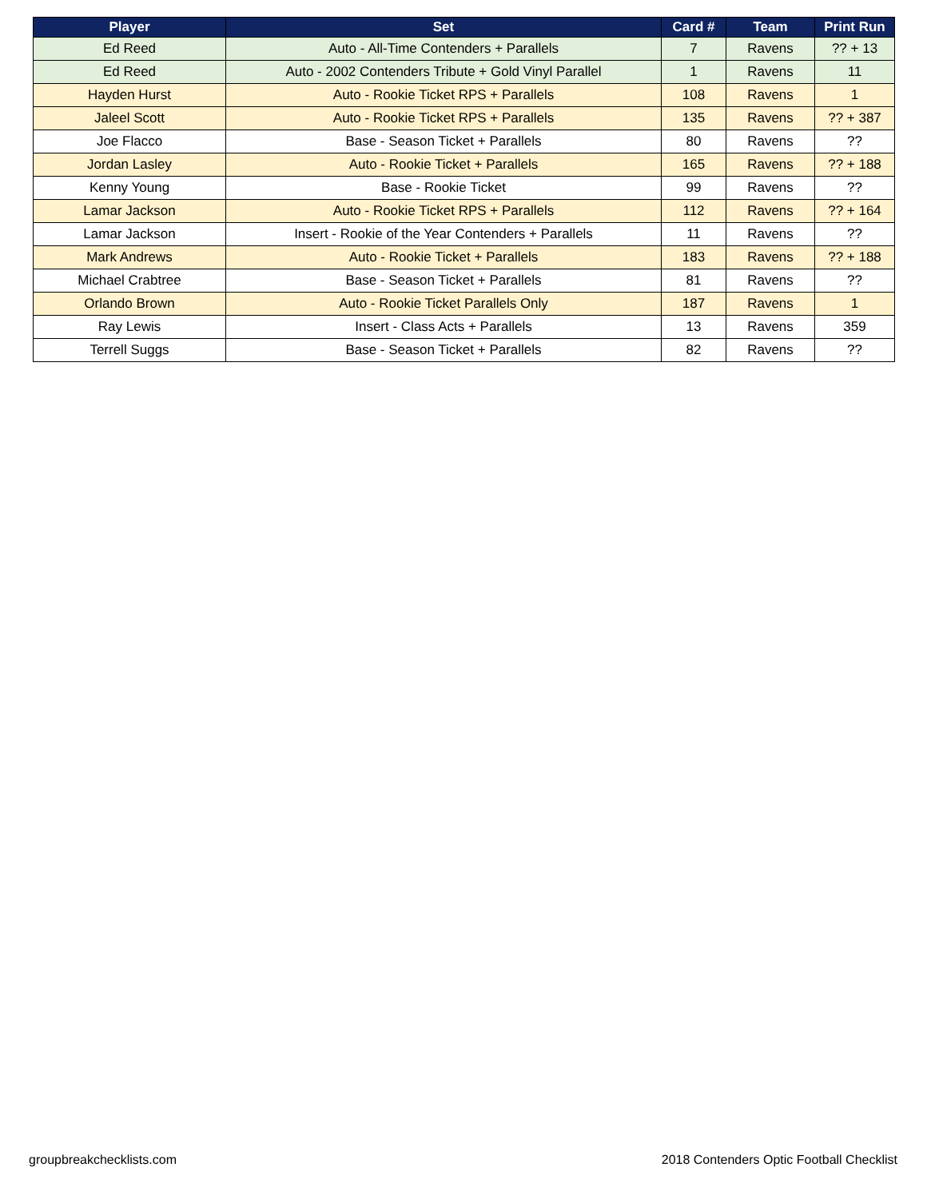| Player | Set | Card # | Team | Print Run |
| --- | --- | --- | --- | --- |
| Ed Reed | Auto - All-Time Contenders + Parallels | 7 | Ravens | ?? + 13 |
| Ed Reed | Auto - 2002 Contenders Tribute + Gold Vinyl Parallel | 1 | Ravens | 11 |
| Hayden Hurst | Auto - Rookie Ticket RPS + Parallels | 108 | Ravens | 1 |
| Jaleel Scott | Auto - Rookie Ticket RPS + Parallels | 135 | Ravens | ?? + 387 |
| Joe Flacco | Base - Season Ticket + Parallels | 80 | Ravens | ?? |
| Jordan Lasley | Auto - Rookie Ticket + Parallels | 165 | Ravens | ?? + 188 |
| Kenny Young | Base - Rookie Ticket | 99 | Ravens | ?? |
| Lamar Jackson | Auto - Rookie Ticket RPS + Parallels | 112 | Ravens | ?? + 164 |
| Lamar Jackson | Insert - Rookie of the Year Contenders + Parallels | 11 | Ravens | ?? |
| Mark Andrews | Auto - Rookie Ticket + Parallels | 183 | Ravens | ?? + 188 |
| Michael Crabtree | Base - Season Ticket + Parallels | 81 | Ravens | ?? |
| Orlando Brown | Auto - Rookie Ticket Parallels Only | 187 | Ravens | 1 |
| Ray Lewis | Insert - Class Acts + Parallels | 13 | Ravens | 359 |
| Terrell Suggs | Base - Season Ticket + Parallels | 82 | Ravens | ?? |
groupbreakchecklists.com 2018 Contenders Optic Football Checklist